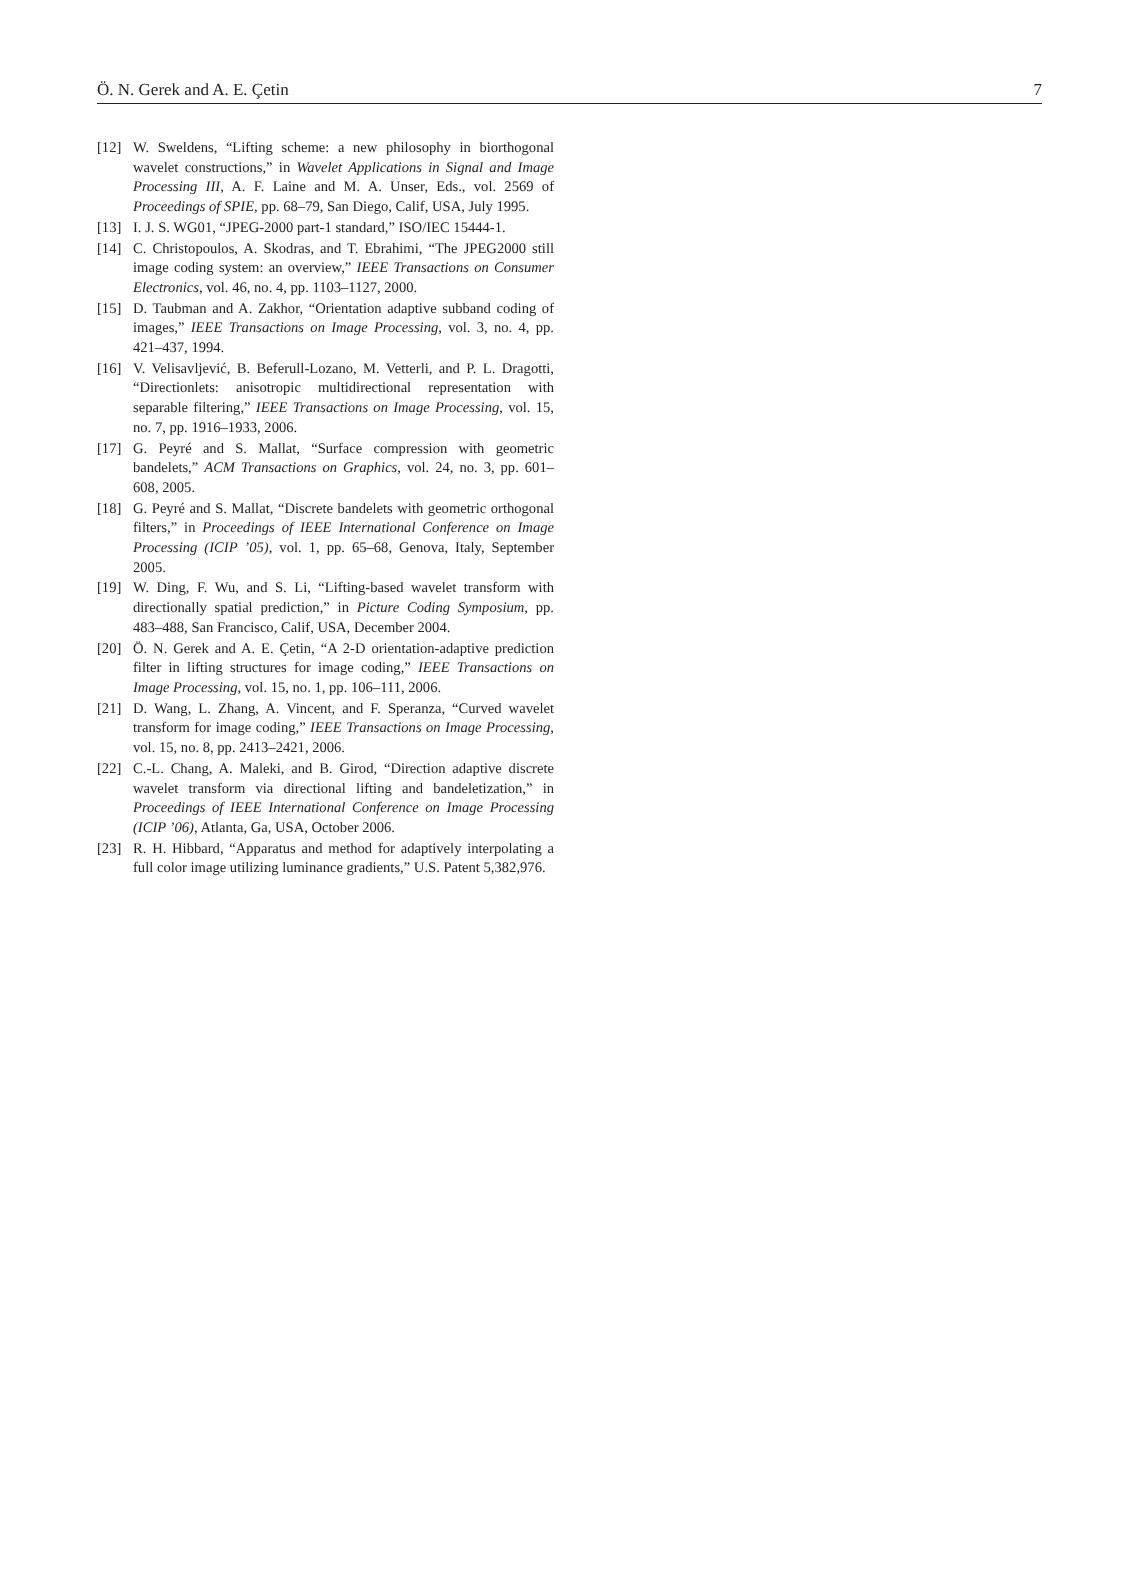Ö. N. Gerek and A. E. Çetin 7
[12] W. Sweldens, “Lifting scheme: a new philosophy in biorthogonal wavelet constructions,” in Wavelet Applications in Signal and Image Processing III, A. F. Laine and M. A. Unser, Eds., vol. 2569 of Proceedings of SPIE, pp. 68–79, San Diego, Calif, USA, July 1995.
[13] I. J. S. WG01, “JPEG-2000 part-1 standard,” ISO/IEC 15444-1.
[14] C. Christopoulos, A. Skodras, and T. Ebrahimi, “The JPEG2000 still image coding system: an overview,” IEEE Transactions on Consumer Electronics, vol. 46, no. 4, pp. 1103–1127, 2000.
[15] D. Taubman and A. Zakhor, “Orientation adaptive subband coding of images,” IEEE Transactions on Image Processing, vol. 3, no. 4, pp. 421–437, 1994.
[16] V. Velisavljević, B. Beferull-Lozano, M. Vetterli, and P. L. Dragotti, “Directionlets: anisotropic multidirectional representation with separable filtering,” IEEE Transactions on Image Processing, vol. 15, no. 7, pp. 1916–1933, 2006.
[17] G. Peyré and S. Mallat, “Surface compression with geometric bandelets,” ACM Transactions on Graphics, vol. 24, no. 3, pp. 601–608, 2005.
[18] G. Peyré and S. Mallat, “Discrete bandelets with geometric orthogonal filters,” in Proceedings of IEEE International Conference on Image Processing (ICIP ’05), vol. 1, pp. 65–68, Genova, Italy, September 2005.
[19] W. Ding, F. Wu, and S. Li, “Lifting-based wavelet transform with directionally spatial prediction,” in Picture Coding Symposium, pp. 483–488, San Francisco, Calif, USA, December 2004.
[20] Ö. N. Gerek and A. E. Çetin, “A 2-D orientation-adaptive prediction filter in lifting structures for image coding,” IEEE Transactions on Image Processing, vol. 15, no. 1, pp. 106–111, 2006.
[21] D. Wang, L. Zhang, A. Vincent, and F. Speranza, “Curved wavelet transform for image coding,” IEEE Transactions on Image Processing, vol. 15, no. 8, pp. 2413–2421, 2006.
[22] C.-L. Chang, A. Maleki, and B. Girod, “Direction adaptive discrete wavelet transform via directional lifting and bandeletization,” in Proceedings of IEEE International Conference on Image Processing (ICIP ’06), Atlanta, Ga, USA, October 2006.
[23] R. H. Hibbard, “Apparatus and method for adaptively interpolating a full color image utilizing luminance gradients,” U.S. Patent 5,382,976.